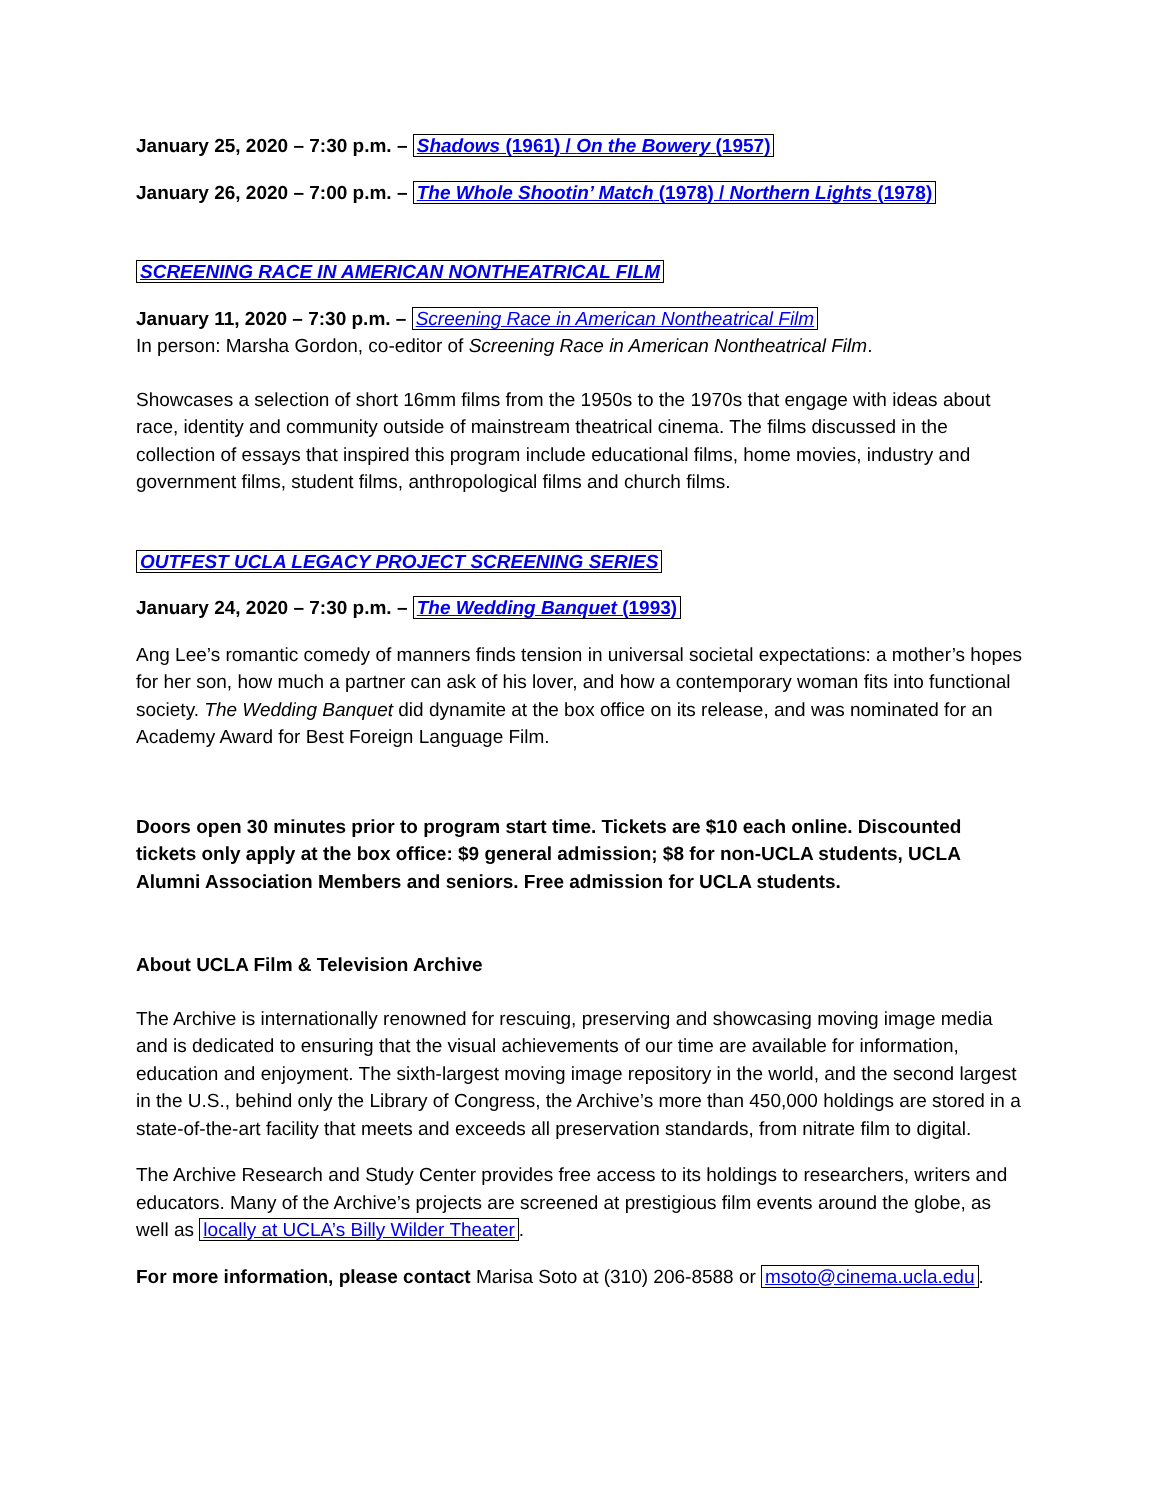January 25, 2020 – 7:30 p.m. – Shadows (1961) / On the Bowery (1957)
January 26, 2020 – 7:00 p.m. – The Whole Shootin’ Match (1978) / Northern Lights (1978)
SCREENING RACE IN AMERICAN NONTHEATRICAL FILM
January 11, 2020 – 7:30 p.m. – Screening Race in American Nontheatrical Film
In person: Marsha Gordon, co-editor of Screening Race in American Nontheatrical Film.
Showcases a selection of short 16mm films from the 1950s to the 1970s that engage with ideas about race, identity and community outside of mainstream theatrical cinema. The films discussed in the collection of essays that inspired this program include educational films, home movies, industry and government films, student films, anthropological films and church films.
OUTFEST UCLA LEGACY PROJECT SCREENING SERIES
January 24, 2020 – 7:30 p.m. – The Wedding Banquet (1993)
Ang Lee’s romantic comedy of manners finds tension in universal societal expectations: a mother’s hopes for her son, how much a partner can ask of his lover, and how a contemporary woman fits into functional society. The Wedding Banquet did dynamite at the box office on its release, and was nominated for an Academy Award for Best Foreign Language Film.
Doors open 30 minutes prior to program start time. Tickets are $10 each online. Discounted tickets only apply at the box office: $9 general admission; $8 for non-UCLA students, UCLA Alumni Association Members and seniors. Free admission for UCLA students.
About UCLA Film & Television Archive
The Archive is internationally renowned for rescuing, preserving and showcasing moving image media and is dedicated to ensuring that the visual achievements of our time are available for information, education and enjoyment. The sixth-largest moving image repository in the world, and the second largest in the U.S., behind only the Library of Congress, the Archive’s more than 450,000 holdings are stored in a state-of-the-art facility that meets and exceeds all preservation standards, from nitrate film to digital.
The Archive Research and Study Center provides free access to its holdings to researchers, writers and educators. Many of the Archive’s projects are screened at prestigious film events around the globe, as well as locally at UCLA’s Billy Wilder Theater.
For more information, please contact Marisa Soto at (310) 206-8588 or msoto@cinema.ucla.edu.